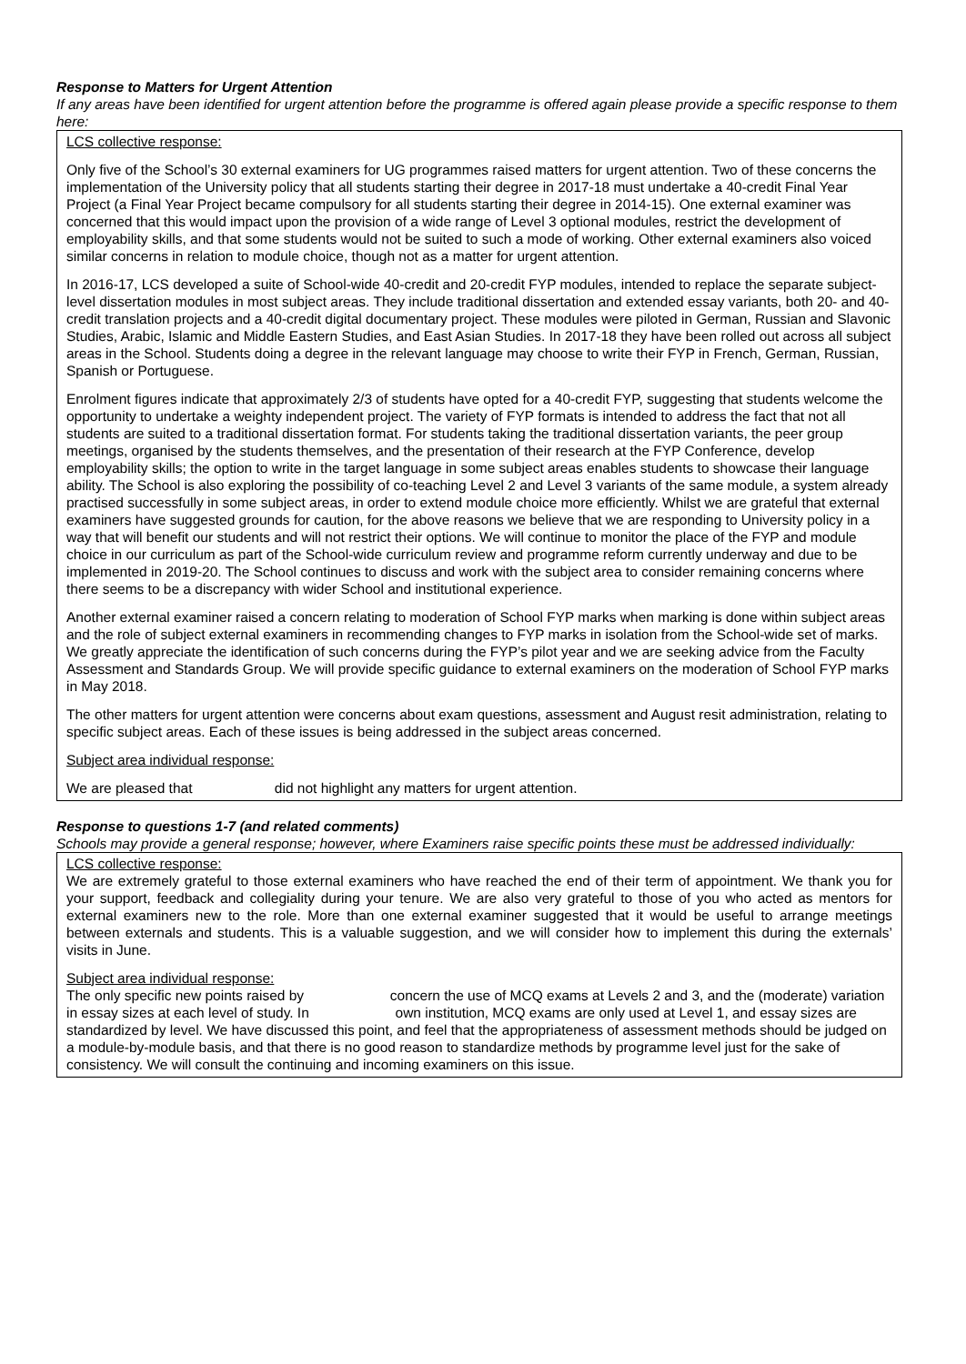Response to Matters for Urgent Attention
If any areas have been identified for urgent attention before the programme is offered again please provide a specific response to them here:
LCS collective response:
Only five of the School’s 30 external examiners for UG programmes raised matters for urgent attention. Two of these concerns the implementation of the University policy that all students starting their degree in 2017-18 must undertake a 40-credit Final Year Project (a Final Year Project became compulsory for all students starting their degree in 2014-15). One external examiner was concerned that this would impact upon the provision of a wide range of Level 3 optional modules, restrict the development of employability skills, and that some students would not be suited to such a mode of working. Other external examiners also voiced similar concerns in relation to module choice, though not as a matter for urgent attention.
In 2016-17, LCS developed a suite of School-wide 40-credit and 20-credit FYP modules, intended to replace the separate subject-level dissertation modules in most subject areas. They include traditional dissertation and extended essay variants, both 20- and 40-credit translation projects and a 40-credit digital documentary project. These modules were piloted in German, Russian and Slavonic Studies, Arabic, Islamic and Middle Eastern Studies, and East Asian Studies. In 2017-18 they have been rolled out across all subject areas in the School. Students doing a degree in the relevant language may choose to write their FYP in French, German, Russian, Spanish or Portuguese.
Enrolment figures indicate that approximately 2/3 of students have opted for a 40-credit FYP, suggesting that students welcome the opportunity to undertake a weighty independent project. The variety of FYP formats is intended to address the fact that not all students are suited to a traditional dissertation format. For students taking the traditional dissertation variants, the peer group meetings, organised by the students themselves, and the presentation of their research at the FYP Conference, develop employability skills; the option to write in the target language in some subject areas enables students to showcase their language ability. The School is also exploring the possibility of co-teaching Level 2 and Level 3 variants of the same module, a system already practised successfully in some subject areas, in order to extend module choice more efficiently. Whilst we are grateful that external examiners have suggested grounds for caution, for the above reasons we believe that we are responding to University policy in a way that will benefit our students and will not restrict their options. We will continue to monitor the place of the FYP and module choice in our curriculum as part of the School-wide curriculum review and programme reform currently underway and due to be implemented in 2019-20. The School continues to discuss and work with the subject area to consider remaining concerns where there seems to be a discrepancy with wider School and institutional experience.
Another external examiner raised a concern relating to moderation of School FYP marks when marking is done within subject areas and the role of subject external examiners in recommending changes to FYP marks in isolation from the School-wide set of marks. We greatly appreciate the identification of such concerns during the FYP’s pilot year and we are seeking advice from the Faculty Assessment and Standards Group. We will provide specific guidance to external examiners on the moderation of School FYP marks in May 2018.
The other matters for urgent attention were concerns about exam questions, assessment and August resit administration, relating to specific subject areas. Each of these issues is being addressed in the subject areas concerned.
Subject area individual response:
We are pleased that did not highlight any matters for urgent attention.
Response to questions 1-7 (and related comments)
Schools may provide a general response; however, where Examiners raise specific points these must be addressed individually:
LCS collective response:
We are extremely grateful to those external examiners who have reached the end of their term of appointment. We thank you for your support, feedback and collegiality during your tenure. We are also very grateful to those of you who acted as mentors for external examiners new to the role. More than one external examiner suggested that it would be useful to arrange meetings between externals and students. This is a valuable suggestion, and we will consider how to implement this during the externals’ visits in June.
Subject area individual response:
The only specific new points raised by concern the use of MCQ exams at Levels 2 and 3, and the (moderate) variation in essay sizes at each level of study. In own institution, MCQ exams are only used at Level 1, and essay sizes are standardized by level. We have discussed this point, and feel that the appropriateness of assessment methods should be judged on a module-by-module basis, and that there is no good reason to standardize methods by programme level just for the sake of consistency. We will consult the continuing and incoming examiners on this issue.